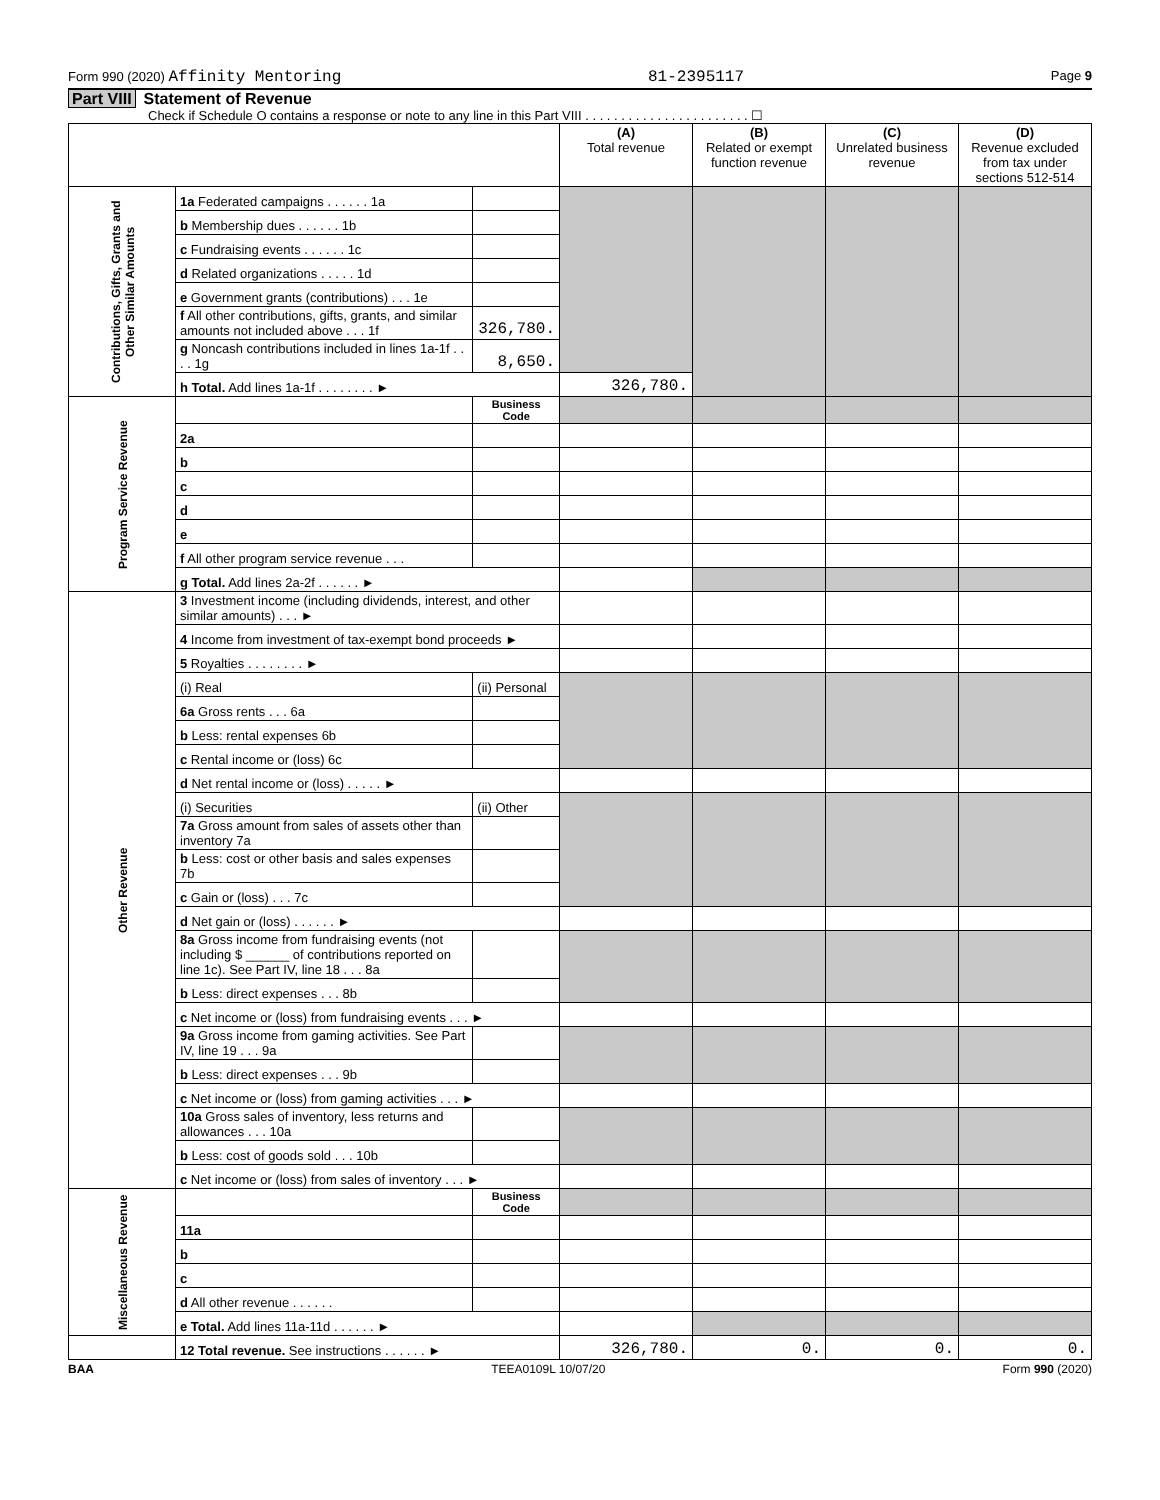Form 990 (2020) Affinity Mentoring 81-2395117 Page 9
Part VIII Statement of Revenue
Check if Schedule O contains a response or note to any line in this Part VIII . . . . . . . . . . . . . . . . . . . . . . . ☐
| | | | (A) Total revenue | (B) Related or exempt function revenue | (C) Unrelated business revenue | (D) Revenue excluded from tax under sections 512-514 |
| --- | --- | --- | --- | --- | --- | --- |
| Contributions, Gifts, Grants and Other Similar Amounts | 1a Federated campaigns . . . . . . 1a | | | | | |
| | b Membership dues . . . . . . 1b | | | | | |
| | c Fundraising events . . . . . . 1c | | | | | |
| | d Related organizations . . . . . 1d | | | | | |
| | e Government grants (contributions) . . . 1e | | | | | |
| | f All other contributions, gifts, grants, and similar amounts not included above . . . 1f | 326,780. | | | | |
| | g Noncash contributions included in lines 1a-1f . . . . 1g | 8,650. | | | | |
| | h Total. Add lines 1a-1f . . . . . . . . ► | | 326,780. | | | |
| Program Service Revenue | | Business Code | | | | |
| | 2a | | | | | |
| | b | | | | | |
| | c | | | | | |
| | d | | | | | |
| | e | | | | | |
| | f All other program service revenue . . . | | | | | |
| | g Total. Add lines 2a-2f . . . . . . ► | | | | | |
| Other Revenue | 3 Investment income (including dividends, interest, and other similar amounts) . . . ► | | | | | |
| | 4 Income from investment of tax-exempt bond proceeds ► | | | | | |
| | 5 Royalties . . . . . . . . ► | | | | | |
| | (i) Real | (ii) Personal | | | | |
| | 6a Gross rents . . . 6a | | | | | |
| | b Less: rental expenses 6b | | | | | |
| | c Rental income or (loss) 6c | | | | | |
| | d Net rental income or (loss) . . . . . ► | | | | | |
| | (i) Securities | (ii) Other | | | | |
| | 7a Gross amount from sales of assets other than inventory 7a | | | | | |
| | b Less: cost or other basis and sales expenses 7b | | | | | |
| | c Gain or (loss) . . . 7c | | | | | |
| | d Net gain or (loss) . . . . . . ► | | | | | |
| | 8a Gross income from fundraising events (not including $ ______ of contributions reported on line 1c). See Part IV, line 18 . . . 8a | | | | | |
| | b Less: direct expenses . . . 8b | | | | | |
| | c Net income or (loss) from fundraising events . . . ► | | | | | |
| | 9a Gross income from gaming activities. See Part IV, line 19 . . . 9a | | | | | |
| | b Less: direct expenses . . . 9b | | | | | |
| | c Net income or (loss) from gaming activities . . . ► | | | | | |
| | 10a Gross sales of inventory, less returns and allowances . . . 10a | | | | | |
| | b Less: cost of goods sold . . . 10b | | | | | |
| | c Net income or (loss) from sales of inventory . . . ► | | | | | |
| Miscellaneous Revenue | | Business Code | | | | |
| | 11a | | | | | |
| | b | | | | | |
| | c | | | | | |
| | d All other revenue . . . . . . | | | | | |
| | e Total. Add lines 11a-11d . . . . . . ► | | | | | |
| | 12 Total revenue. See instructions . . . . . . ► | | 326,780. | 0. | 0. | 0. |
BAA TEEA0109L 10/07/20 Form 990 (2020)